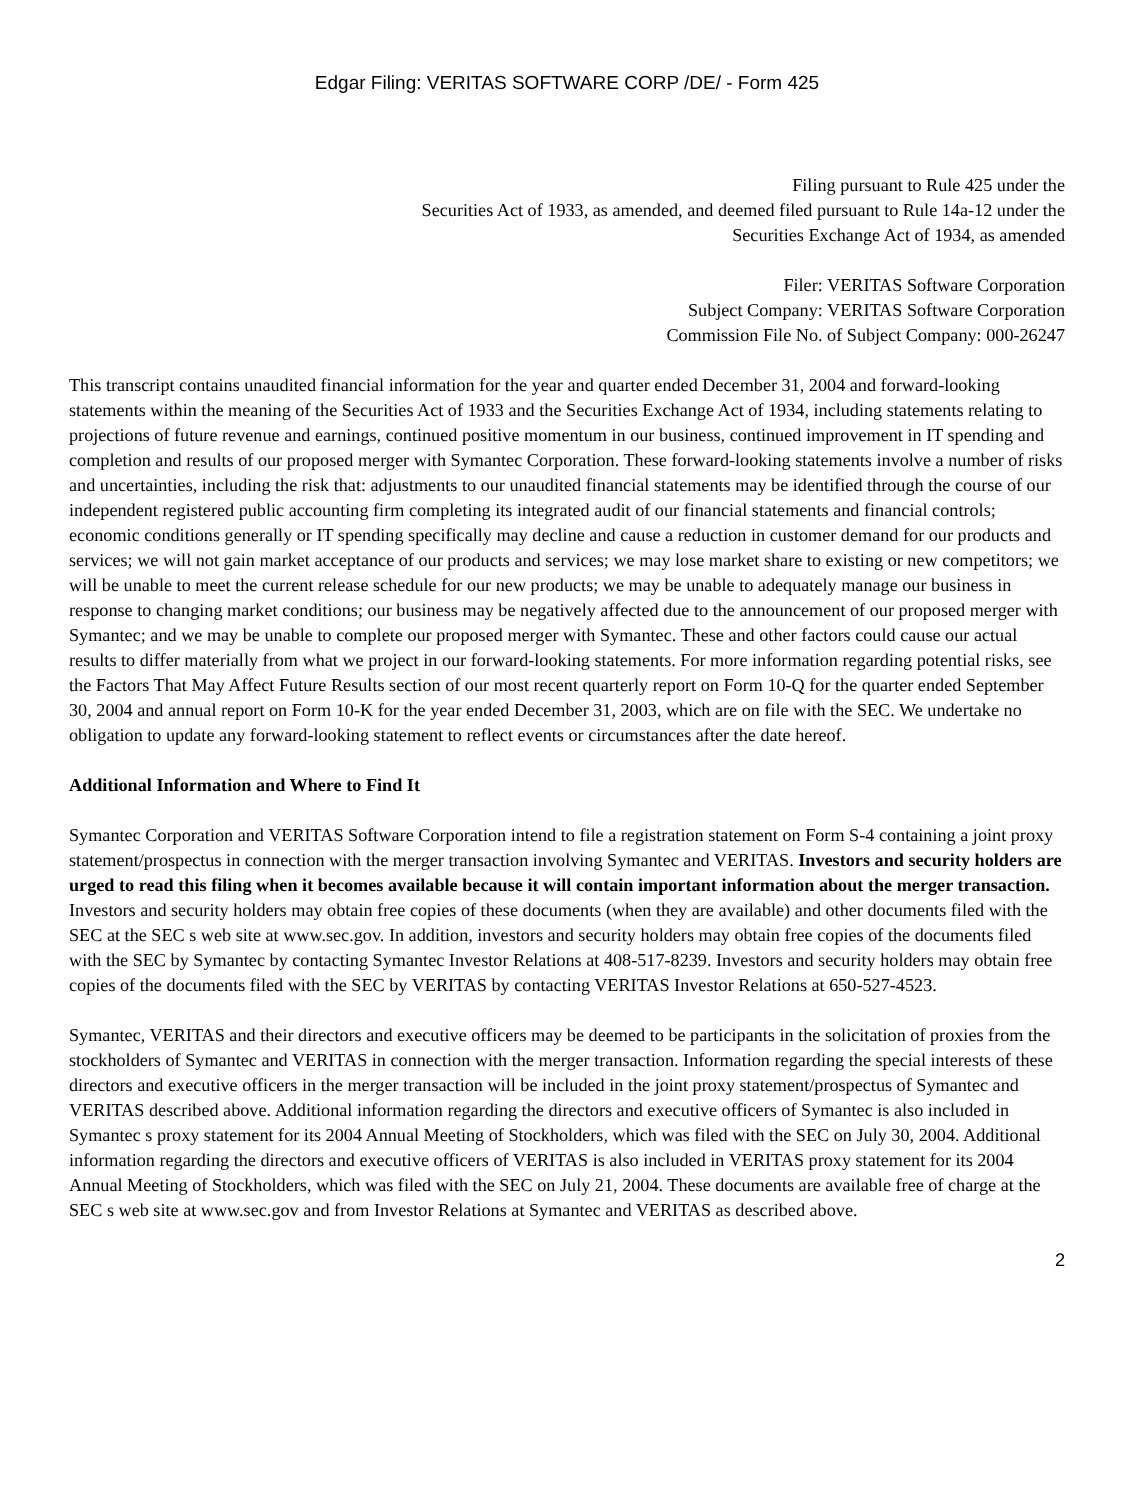Edgar Filing: VERITAS SOFTWARE CORP /DE/ - Form 425
Filing pursuant to Rule 425 under the
Securities Act of 1933, as amended, and deemed filed pursuant to Rule 14a-12 under the
Securities Exchange Act of 1934, as amended
Filer: VERITAS Software Corporation
Subject Company: VERITAS Software Corporation
Commission File No. of Subject Company: 000-26247
This transcript contains unaudited financial information for the year and quarter ended December 31, 2004 and forward-looking statements within the meaning of the Securities Act of 1933 and the Securities Exchange Act of 1934, including statements relating to projections of future revenue and earnings, continued positive momentum in our business, continued improvement in IT spending and completion and results of our proposed merger with Symantec Corporation. These forward-looking statements involve a number of risks and uncertainties, including the risk that: adjustments to our unaudited financial statements may be identified through the course of our independent registered public accounting firm completing its integrated audit of our financial statements and financial controls; economic conditions generally or IT spending specifically may decline and cause a reduction in customer demand for our products and services; we will not gain market acceptance of our products and services; we may lose market share to existing or new competitors; we will be unable to meet the current release schedule for our new products; we may be unable to adequately manage our business in response to changing market conditions; our business may be negatively affected due to the announcement of our proposed merger with Symantec; and we may be unable to complete our proposed merger with Symantec. These and other factors could cause our actual results to differ materially from what we project in our forward-looking statements. For more information regarding potential risks, see the Factors That May Affect Future Results section of our most recent quarterly report on Form 10-Q for the quarter ended September 30, 2004 and annual report on Form 10-K for the year ended December 31, 2003, which are on file with the SEC. We undertake no obligation to update any forward-looking statement to reflect events or circumstances after the date hereof.
Additional Information and Where to Find It
Symantec Corporation and VERITAS Software Corporation intend to file a registration statement on Form S-4 containing a joint proxy statement/prospectus in connection with the merger transaction involving Symantec and VERITAS. Investors and security holders are urged to read this filing when it becomes available because it will contain important information about the merger transaction. Investors and security holders may obtain free copies of these documents (when they are available) and other documents filed with the SEC at the SEC s web site at www.sec.gov. In addition, investors and security holders may obtain free copies of the documents filed with the SEC by Symantec by contacting Symantec Investor Relations at 408-517-8239. Investors and security holders may obtain free copies of the documents filed with the SEC by VERITAS by contacting VERITAS Investor Relations at 650-527-4523.
Symantec, VERITAS and their directors and executive officers may be deemed to be participants in the solicitation of proxies from the stockholders of Symantec and VERITAS in connection with the merger transaction. Information regarding the special interests of these directors and executive officers in the merger transaction will be included in the joint proxy statement/prospectus of Symantec and VERITAS described above. Additional information regarding the directors and executive officers of Symantec is also included in Symantec s proxy statement for its 2004 Annual Meeting of Stockholders, which was filed with the SEC on July 30, 2004. Additional information regarding the directors and executive officers of VERITAS is also included in VERITAS proxy statement for its 2004 Annual Meeting of Stockholders, which was filed with the SEC on July 21, 2004. These documents are available free of charge at the SEC s web site at www.sec.gov and from Investor Relations at Symantec and VERITAS as described above.
2